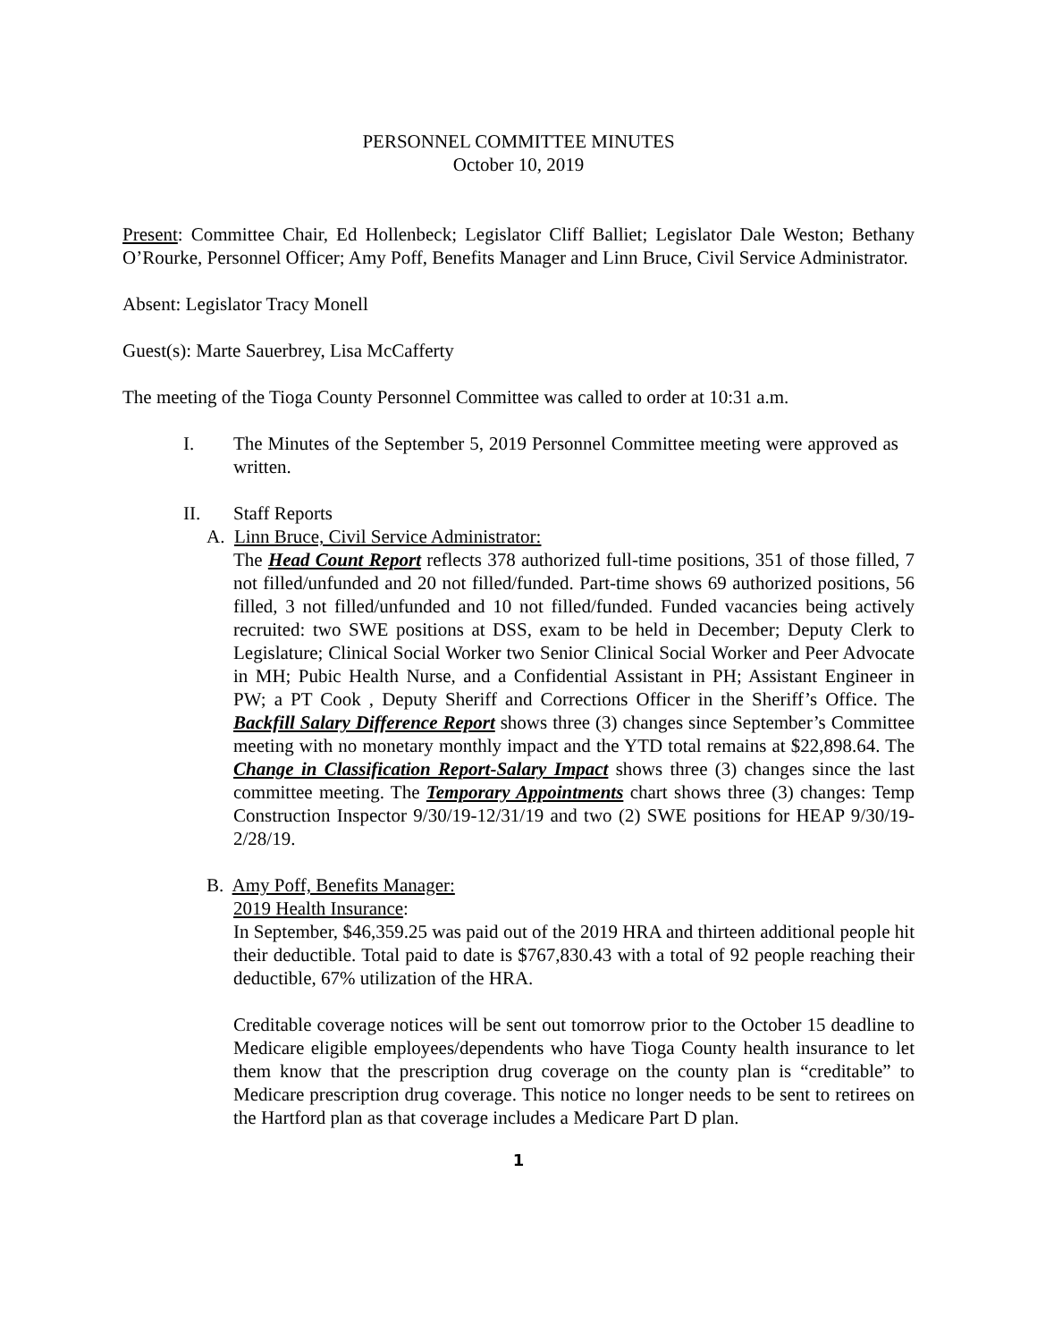PERSONNEL COMMITTEE MINUTES
October 10, 2019
Present: Committee Chair, Ed Hollenbeck; Legislator Cliff Balliet; Legislator Dale Weston; Bethany O’Rourke, Personnel Officer; Amy Poff, Benefits Manager and Linn Bruce, Civil Service Administrator.
Absent: Legislator Tracy Monell
Guest(s): Marte Sauerbrey, Lisa McCafferty
The meeting of the Tioga County Personnel Committee was called to order at 10:31 a.m.
I. The Minutes of the September 5, 2019 Personnel Committee meeting were approved as written.
II. Staff Reports
A. Linn Bruce, Civil Service Administrator:
The Head Count Report reflects 378 authorized full-time positions, 351 of those filled, 7 not filled/unfunded and 20 not filled/funded. Part-time shows 69 authorized positions, 56 filled, 3 not filled/unfunded and 10 not filled/funded. Funded vacancies being actively recruited: two SWE positions at DSS, exam to be held in December; Deputy Clerk to Legislature; Clinical Social Worker two Senior Clinical Social Worker and Peer Advocate in MH; Pubic Health Nurse, and a Confidential Assistant in PH; Assistant Engineer in PW; a PT Cook , Deputy Sheriff and Corrections Officer in the Sheriff’s Office. The Backfill Salary Difference Report shows three (3) changes since September’s Committee meeting with no monetary monthly impact and the YTD total remains at $22,898.64. The Change in Classification Report-Salary Impact shows three (3) changes since the last committee meeting. The Temporary Appointments chart shows three (3) changes: Temp Construction Inspector 9/30/19-12/31/19 and two (2) SWE positions for HEAP 9/30/19-2/28/19.
B. Amy Poff, Benefits Manager:
2019 Health Insurance:
In September, $46,359.25 was paid out of the 2019 HRA and thirteen additional people hit their deductible. Total paid to date is $767,830.43 with a total of 92 people reaching their deductible, 67% utilization of the HRA.
Creditable coverage notices will be sent out tomorrow prior to the October 15 deadline to Medicare eligible employees/dependents who have Tioga County health insurance to let them know that the prescription drug coverage on the county plan is “creditable” to Medicare prescription drug coverage. This notice no longer needs to be sent to retirees on the Hartford plan as that coverage includes a Medicare Part D plan.
1